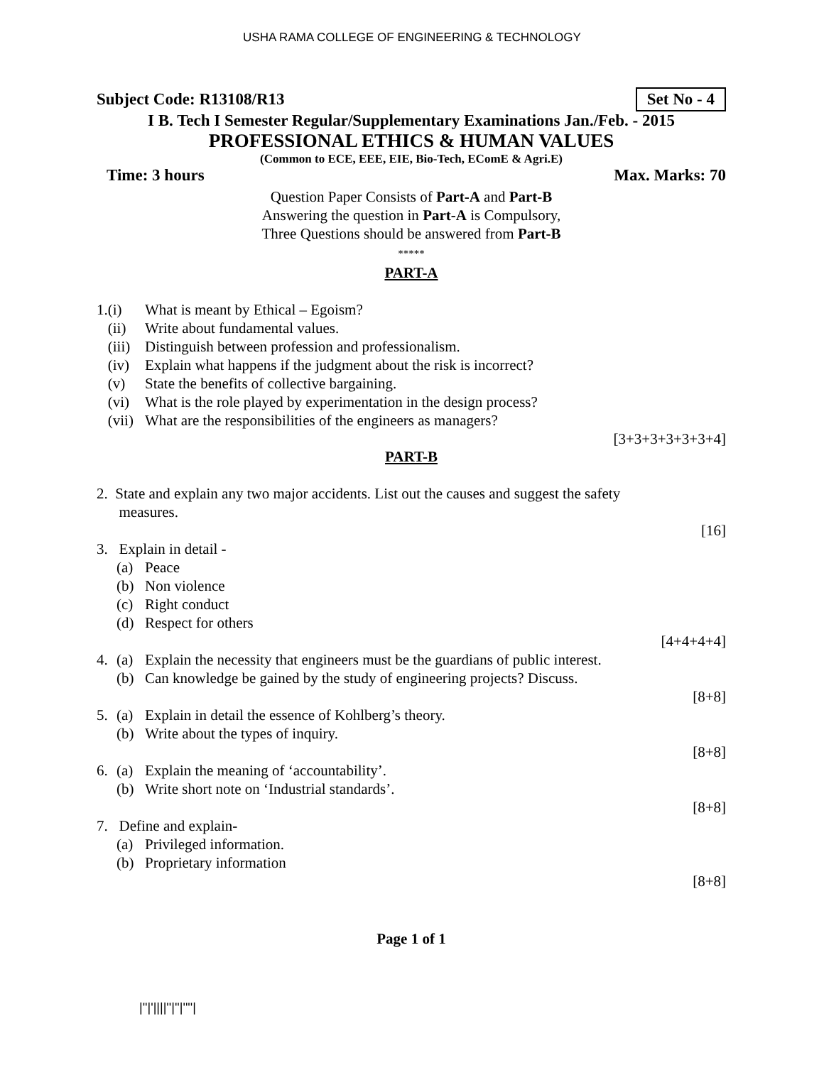USHA RAMA COLLEGE OF ENGINEERING & TECHNOLOGY
Subject Code: R13108/R13 Set No - 4
I B. Tech I Semester Regular/Supplementary Examinations Jan./Feb. - 2015
PROFESSIONAL ETHICS & HUMAN VALUES
(Common to ECE, EEE, EIE, Bio-Tech, EComE & Agri.E)
Time: 3 hours Max. Marks: 70
Question Paper Consists of Part-A and Part-B
Answering the question in Part-A is Compulsory,
Three Questions should be answered from Part-B
*****
PART-A
1.(i) What is meant by Ethical – Egoism?
(ii) Write about fundamental values.
(iii) Distinguish between profession and professionalism.
(iv) Explain what happens if the judgment about the risk is incorrect?
(v) State the benefits of collective bargaining.
(vi) What is the role played by experimentation in the design process?
(vii) What are the responsibilities of the engineers as managers?
[3+3+3+3+3+3+4]
PART-B
2. State and explain any two major accidents. List out the causes and suggest the safety
measures.
[16]
3. Explain in detail -
(a) Peace
(b) Non violence
(c) Right conduct
(d) Respect for others
[4+4+4+4]
4. (a) Explain the necessity that engineers must be the guardians of public interest.
(b) Can knowledge be gained by the study of engineering projects? Discuss.
[8+8]
5. (a) Explain in detail the essence of Kohlberg’s theory.
(b) Write about the types of inquiry.
[8+8]
6. (a) Explain the meaning of ‘accountability’.
(b) Write short note on ‘Industrial standards’.
[8+8]
7. Define and explain-
(a) Privileged information.
(b) Proprietary information
[8+8]
Page 1 of 1
|''|'||||''|''|''''|